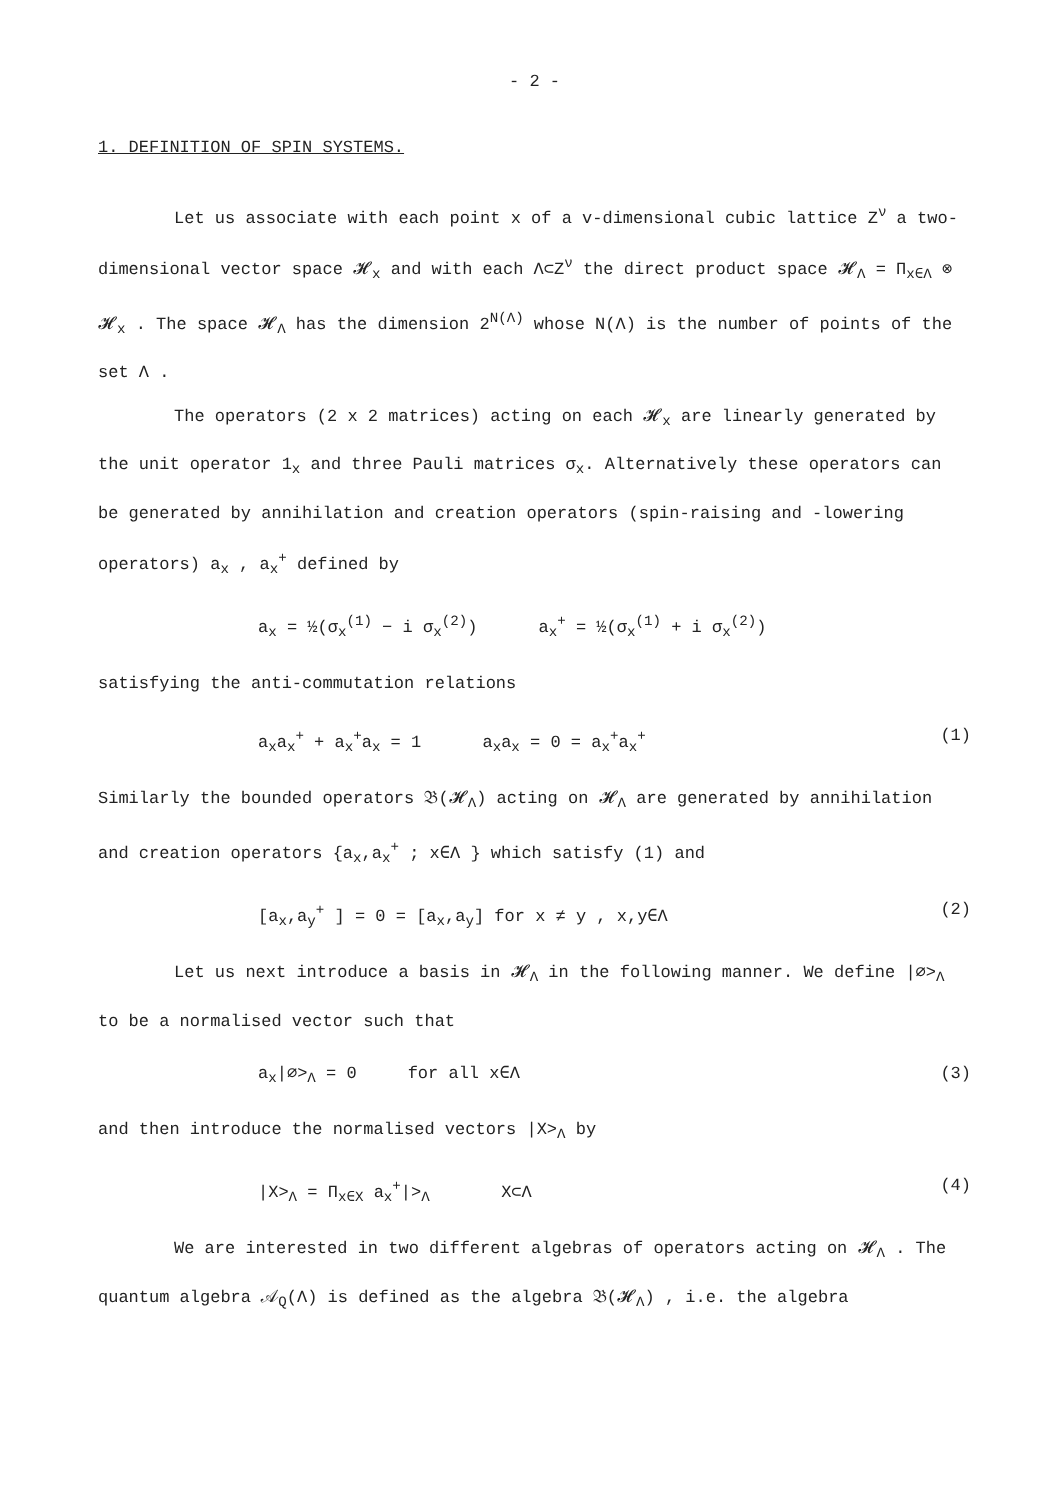- 2 -
1. DEFINITION OF SPIN SYSTEMS.
Let us associate with each point x of a v-dimensional cubic lattice Z<sup>ν</sup> a two-dimensional vector space 𝓗<sub>x</sub> and with each Λ⊂Z<sup>ν</sup> the direct product space 𝓗<sub>Λ</sub> = Π<sub>x∈Λ</sub> ⊗ 𝓗<sub>x</sub> . The space 𝓗<sub>Λ</sub> has the dimension 2<sup>N(Λ)</sup> whose N(Λ) is the number of points of the set Λ .
The operators (2 x 2 matrices) acting on each 𝓗<sub>x</sub> are linearly generated by the unit operator 1<sub>x</sub> and three Pauli matrices σ<sub>x</sub>. Alternatively these operators can be generated by annihilation and creation operators (spin-raising and -lowering operators) a<sub>x</sub> , a<sub>x</sub><sup>+</sup> defined by
a<sub>x</sub> = ½(σ<sub>x</sub><sup>(1)</sup> − i σ<sub>x</sub><sup>(2)</sup>) a<sub>x</sub><sup>+</sup> = ½(σ<sub>x</sub><sup>(1)</sup> + i σ<sub>x</sub><sup>(2)</sup>)
satisfying the anti-commutation relations
a<sub>x</sub>a<sub>x</sub><sup>+</sup> + a<sub>x</sub><sup>+</sup>a<sub>x</sub> = 1 a<sub>x</sub>a<sub>x</sub> = 0 = a<sub>x</sub><sup>+</sup>a<sub>x</sub><sup>+</sup> (1)
Similarly the bounded operators 𝔅(𝓗<sub>Λ</sub>) acting on 𝓗<sub>Λ</sub> are generated by annihilation and creation operators {a<sub>x</sub>,a<sub>x</sub><sup>+</sup> ; x∈Λ } which satisfy (1) and
[a<sub>x</sub>,a<sub>y</sub><sup>+</sup> ] = 0 = [a<sub>x</sub>,a<sub>y</sub>] for x ≠ y , x,y∈Λ (2)
Let us next introduce a basis in 𝓗<sub>Λ</sub> in the following manner. We define |∅><sub>Λ</sub> to be a normalised vector such that
a<sub>x</sub>|∅><sub>Λ</sub> = 0 for all x∈Λ (3)
and then introduce the normalised vectors |X><sub>Λ</sub> by
|X><sub>Λ</sub> = Π<sub>x∈X</sub> a<sub>x</sub><sup>+</sup>|><sub>Λ</sub> X⊂Λ (4)
We are interested in two different algebras of operators acting on 𝓗<sub>Λ</sub> . The quantum algebra 𝒜<sub>Q</sub>(Λ) is defined as the algebra 𝔅(𝓗<sub>Λ</sub>) , i.e. the algebra